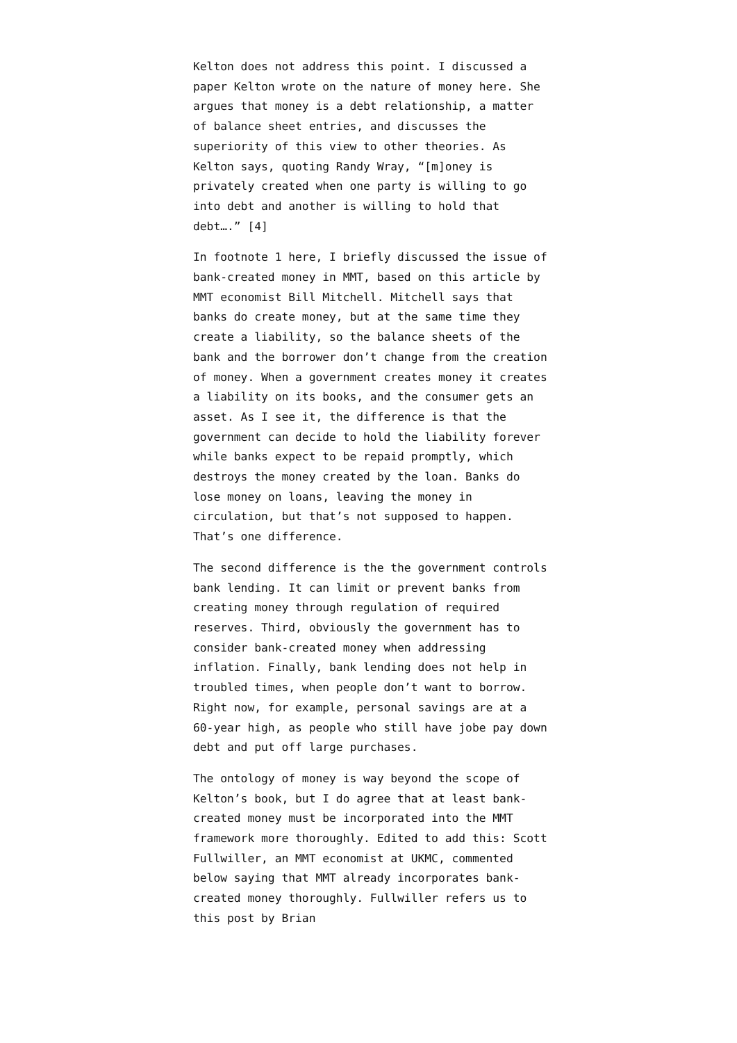Kelton does not address this point. I discussed a paper Kelton wrote on the nature of money here. She argues that money is a debt relationship, a matter of balance sheet entries, and discusses the superiority of this view to other theories. As Kelton says, quoting Randy Wray, “[m]oney is privately created when one party is willing to go into debt and another is willing to hold that debt….” [4]
In footnote 1 here, I briefly discussed the issue of bank-created money in MMT, based on this article by MMT economist Bill Mitchell. Mitchell says that banks do create money, but at the same time they create a liability, so the balance sheets of the bank and the borrower don’t change from the creation of money. When a government creates money it creates a liability on its books, and the consumer gets an asset. As I see it, the difference is that the government can decide to hold the liability forever while banks expect to be repaid promptly, which destroys the money created by the loan. Banks do lose money on loans, leaving the money in circulation, but that’s not supposed to happen. That’s one difference.
The second difference is the the government controls bank lending. It can limit or prevent banks from creating money through regulation of required reserves. Third, obviously the government has to consider bank-created money when addressing inflation. Finally, bank lending does not help in troubled times, when people don’t want to borrow. Right now, for example, personal savings are at a 60-year high, as people who still have jobe pay down debt and put off large purchases.
The ontology of money is way beyond the scope of Kelton’s book, but I do agree that at least bank-created money must be incorporated into the MMT framework more thoroughly. Edited to add this: Scott Fullwiller, an MMT economist at UKMC, commented below saying that MMT already incorporates bank-created money thoroughly. Fullwiller refers us to this post by Brian